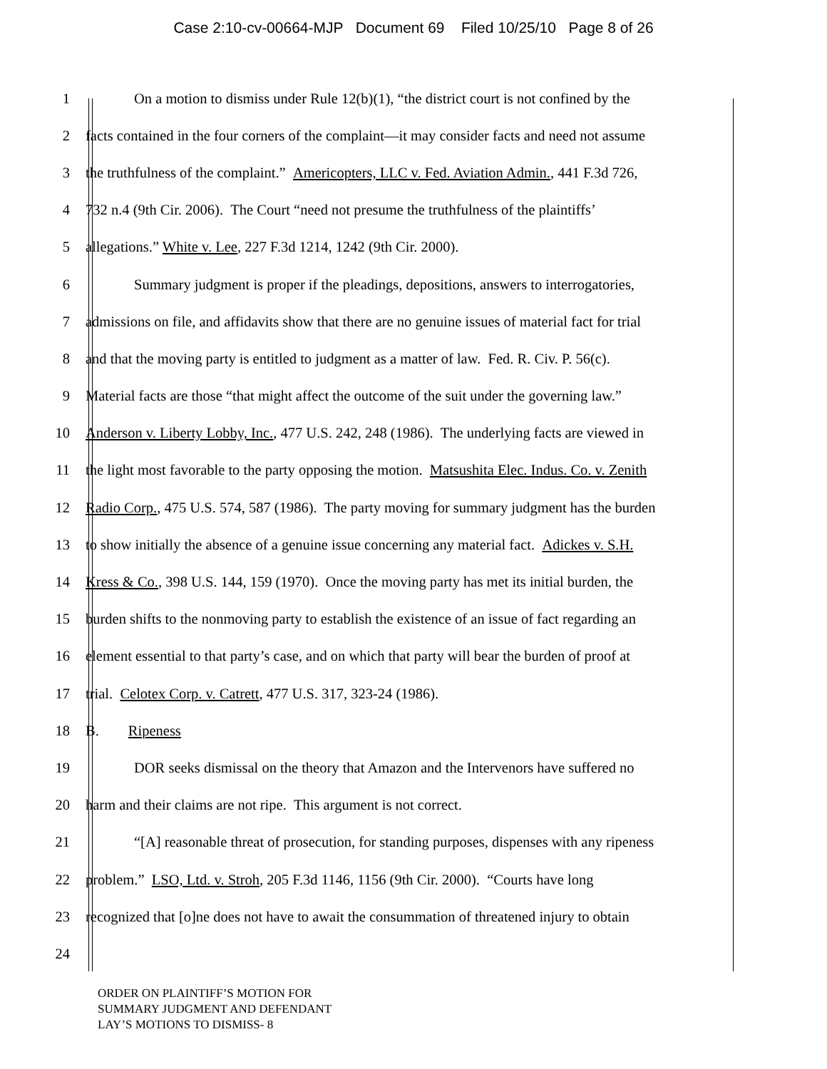Case 2:10-cv-00664-MJP Document 69 Filed 10/25/10 Page 8 of 26
1 On a motion to dismiss under Rule 12(b)(1), “the district court is not confined by the
2 facts contained in the four corners of the complaint—it may consider facts and need not assume
3 the truthfulness of the complaint.” Americopters, LLC v. Fed. Aviation Admin., 441 F.3d 726,
4 732 n.4 (9th Cir. 2006). The Court “need not presume the truthfulness of the plaintiffs’
5 allegations.” White v. Lee, 227 F.3d 1214, 1242 (9th Cir. 2000).
6 Summary judgment is proper if the pleadings, depositions, answers to interrogatories,
7 admissions on file, and affidavits show that there are no genuine issues of material fact for trial
8 and that the moving party is entitled to judgment as a matter of law. Fed. R. Civ. P. 56(c).
9 Material facts are those “that might affect the outcome of the suit under the governing law.”
10 Anderson v. Liberty Lobby, Inc., 477 U.S. 242, 248 (1986). The underlying facts are viewed in
11 the light most favorable to the party opposing the motion. Matsushita Elec. Indus. Co. v. Zenith
12 Radio Corp., 475 U.S. 574, 587 (1986). The party moving for summary judgment has the burden
13 to show initially the absence of a genuine issue concerning any material fact. Adickes v. S.H.
14 Kress & Co., 398 U.S. 144, 159 (1970). Once the moving party has met its initial burden, the
15 burden shifts to the nonmoving party to establish the existence of an issue of fact regarding an
16 element essential to that party’s case, and on which that party will bear the burden of proof at
17 trial. Celotex Corp. v. Catrett, 477 U.S. 317, 323-24 (1986).
18 B. Ripeness
19 DOR seeks dismissal on the theory that Amazon and the Intervenors have suffered no
20 harm and their claims are not ripe. This argument is not correct.
21 “[A] reasonable threat of prosecution, for standing purposes, dispenses with any ripeness
22 problem.” LSO, Ltd. v. Stroh, 205 F.3d 1146, 1156 (9th Cir. 2000). “Courts have long
23 recognized that [o]ne does not have to await the consummation of threatened injury to obtain
24
ORDER ON PLAINTIFF’S MOTION FOR
SUMMARY JUDGMENT AND DEFENDANT
LAY’S MOTIONS TO DISMISS- 8